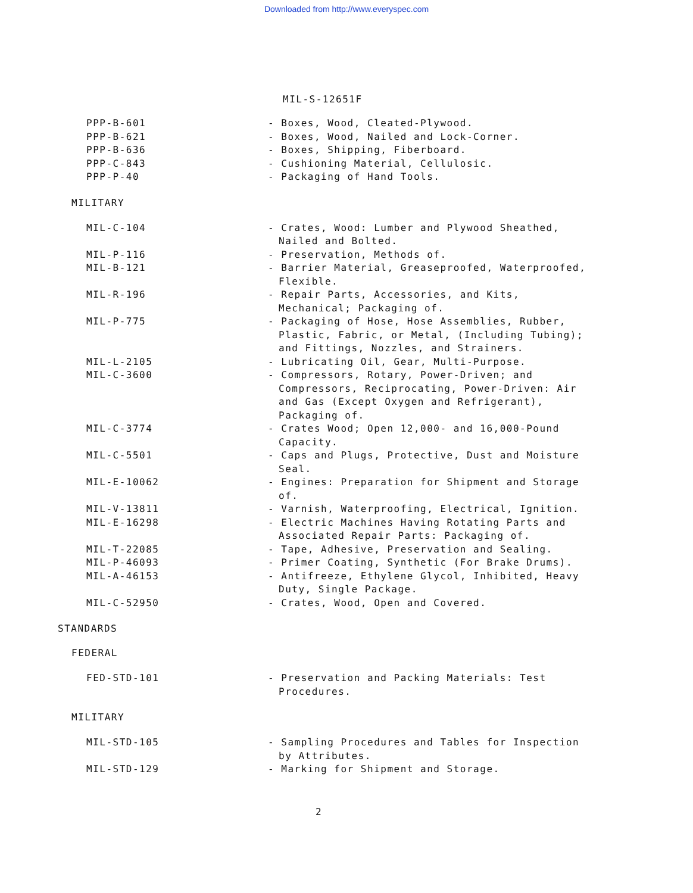Downloaded from http://www.everyspec.com
MIL-S-12651F
PPP-B-601 - Boxes, Wood, Cleated-Plywood.
PPP-B-621 - Boxes, Wood, Nailed and Lock-Corner.
PPP-B-636 - Boxes, Shipping, Fiberboard.
PPP-C-843 - Cushioning Material, Cellulosic.
PPP-P-40 - Packaging of Hand Tools.
MILITARY
MIL-C-104 - Crates, Wood: Lumber and Plywood Sheathed, Nailed and Bolted.
MIL-P-116 - Preservation, Methods of.
MIL-B-121 - Barrier Material, Greaseproofed, Waterproofed, Flexible.
MIL-R-196 - Repair Parts, Accessories, and Kits, Mechanical; Packaging of.
MIL-P-775 - Packaging of Hose, Hose Assemblies, Rubber, Plastic, Fabric, or Metal, (Including Tubing); and Fittings, Nozzles, and Strainers.
MIL-L-2105 - Lubricating Oil, Gear, Multi-Purpose.
MIL-C-3600 - Compressors, Rotary, Power-Driven; and Compressors, Reciprocating, Power-Driven: Air and Gas (Except Oxygen and Refrigerant), Packaging of.
MIL-C-3774 - Crates Wood; Open 12,000- and 16,000-Pound Capacity.
MIL-C-5501 - Caps and Plugs, Protective, Dust and Moisture Seal.
MIL-E-10062 - Engines: Preparation for Shipment and Storage of.
MIL-V-13811 - Varnish, Waterproofing, Electrical, Ignition.
MIL-E-16298 - Electric Machines Having Rotating Parts and Associated Repair Parts: Packaging of.
MIL-T-22085 - Tape, Adhesive, Preservation and Sealing.
MIL-P-46093 - Primer Coating, Synthetic (For Brake Drums).
MIL-A-46153 - Antifreeze, Ethylene Glycol, Inhibited, Heavy Duty, Single Package.
MIL-C-52950 - Crates, Wood, Open and Covered.
STANDARDS
FEDERAL
FED-STD-101 - Preservation and Packing Materials: Test Procedures.
MILITARY
MIL-STD-105 - Sampling Procedures and Tables for Inspection by Attributes.
MIL-STD-129 - Marking for Shipment and Storage.
2